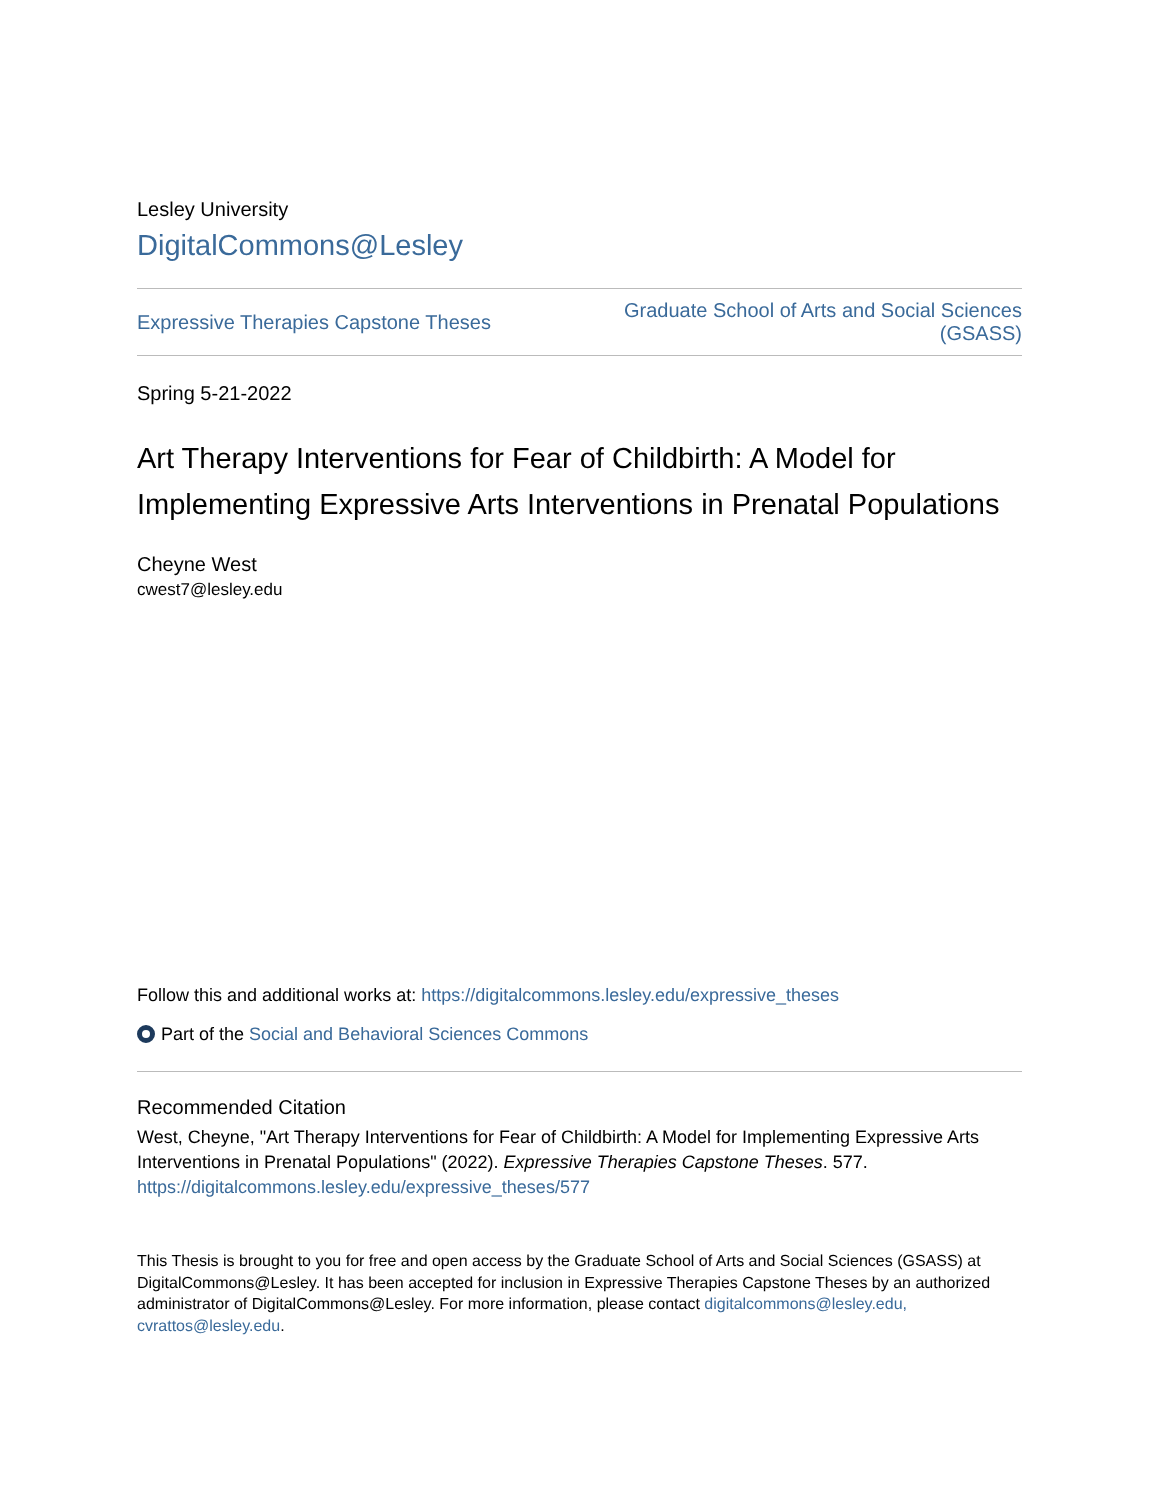Lesley University
DigitalCommons@Lesley
Expressive Therapies Capstone Theses Graduate School of Arts and Social Sciences
(GSASS)
Spring 5-21-2022
Art Therapy Interventions for Fear of Childbirth: A Model for Implementing Expressive Arts Interventions in Prenatal Populations
Cheyne West
cwest7@lesley.edu
Follow this and additional works at: https://digitalcommons.lesley.edu/expressive_theses
Part of the Social and Behavioral Sciences Commons
Recommended Citation
West, Cheyne, "Art Therapy Interventions for Fear of Childbirth: A Model for Implementing Expressive Arts Interventions in Prenatal Populations" (2022). Expressive Therapies Capstone Theses. 577.
https://digitalcommons.lesley.edu/expressive_theses/577
This Thesis is brought to you for free and open access by the Graduate School of Arts and Social Sciences (GSASS) at DigitalCommons@Lesley. It has been accepted for inclusion in Expressive Therapies Capstone Theses by an authorized administrator of DigitalCommons@Lesley. For more information, please contact digitalcommons@lesley.edu, cvrattos@lesley.edu.